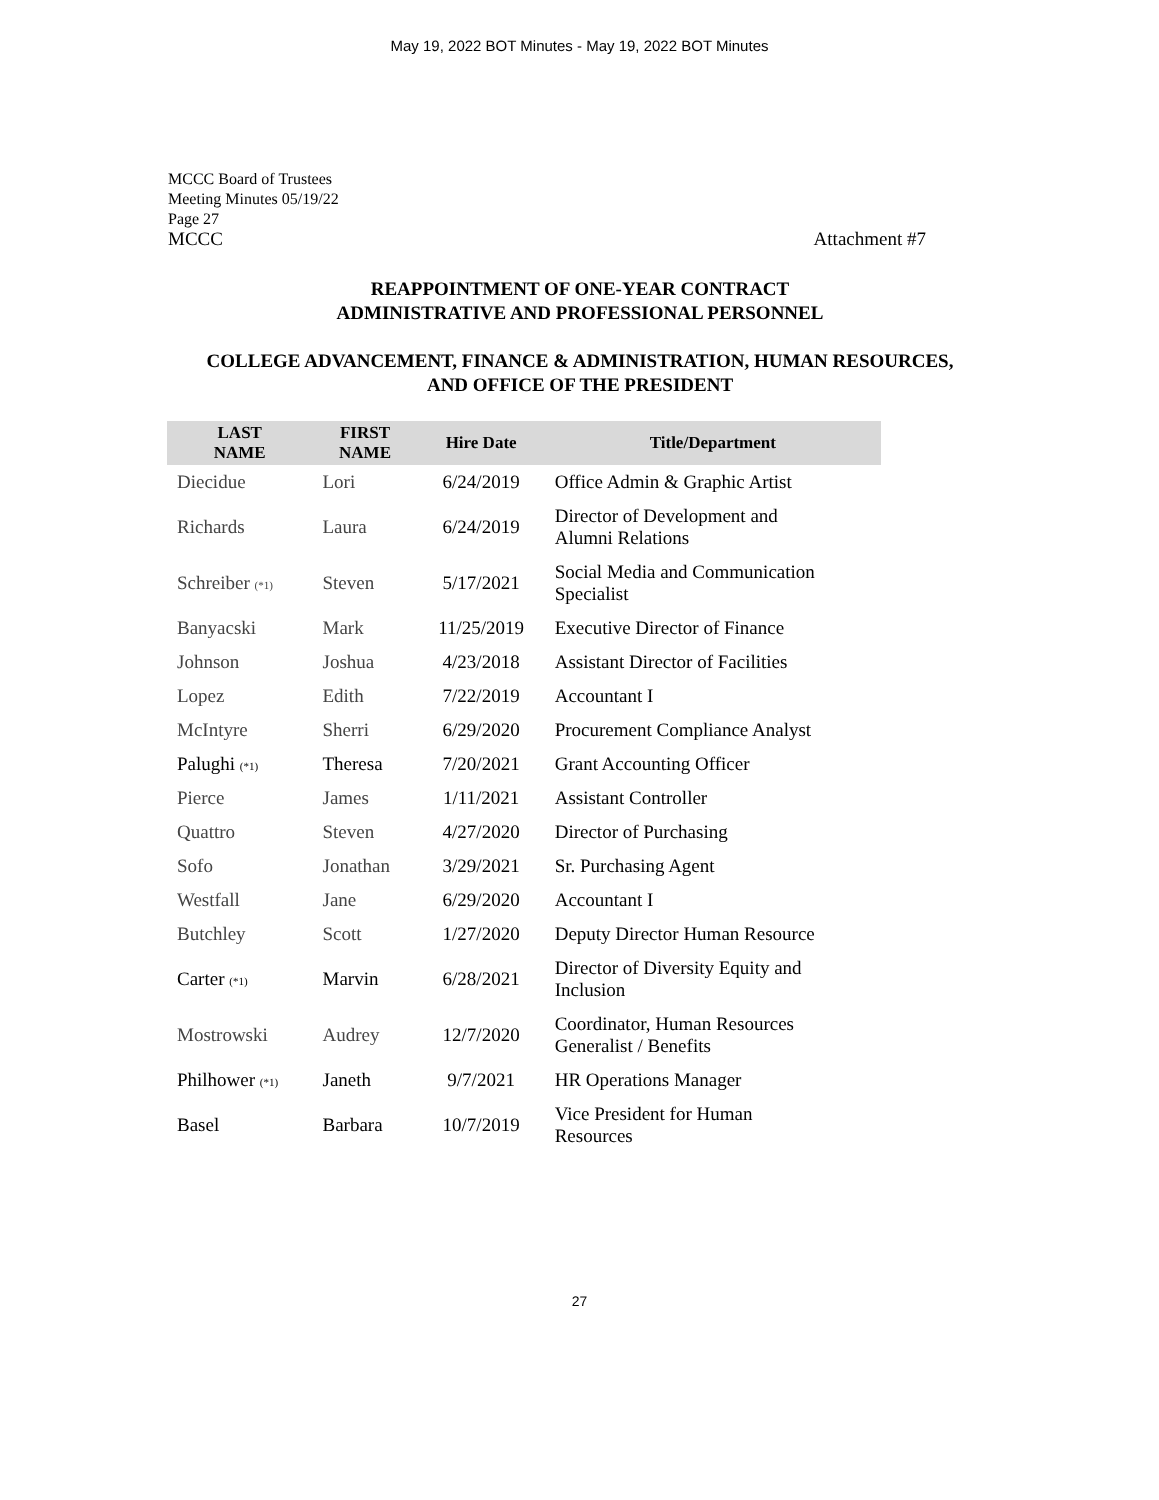May 19, 2022 BOT Minutes - May 19, 2022 BOT Minutes
MCCC Board of Trustees
Meeting Minutes 05/19/22
Page 27
MCCC Attachment #7
REAPPOINTMENT OF ONE-YEAR CONTRACT
ADMINISTRATIVE AND PROFESSIONAL PERSONNEL
COLLEGE ADVANCEMENT, FINANCE & ADMINISTRATION, HUMAN RESOURCES, AND OFFICE OF THE PRESIDENT
| LAST NAME | FIRST NAME | Hire Date | Title/Department |
| --- | --- | --- | --- |
| Diecidue | Lori | 6/24/2019 | Office Admin & Graphic Artist |
| Richards | Laura | 6/24/2019 | Director of Development and Alumni Relations |
| Schreiber (*1) | Steven | 5/17/2021 | Social Media and Communication Specialist |
| Banyacski | Mark | 11/25/2019 | Executive Director of Finance |
| Johnson | Joshua | 4/23/2018 | Assistant Director of Facilities |
| Lopez | Edith | 7/22/2019 | Accountant I |
| McIntyre | Sherri | 6/29/2020 | Procurement Compliance Analyst |
| Palughi (*1) | Theresa | 7/20/2021 | Grant Accounting Officer |
| Pierce | James | 1/11/2021 | Assistant Controller |
| Quattro | Steven | 4/27/2020 | Director of Purchasing |
| Sofo | Jonathan | 3/29/2021 | Sr. Purchasing Agent |
| Westfall | Jane | 6/29/2020 | Accountant I |
| Butchley | Scott | 1/27/2020 | Deputy Director Human Resource |
| Carter (*1) | Marvin | 6/28/2021 | Director of Diversity Equity and Inclusion |
| Mostrowski | Audrey | 12/7/2020 | Coordinator, Human Resources Generalist / Benefits |
| Philhower (*1) | Janeth | 9/7/2021 | HR Operations Manager |
| Basel | Barbara | 10/7/2019 | Vice President for Human Resources |
27